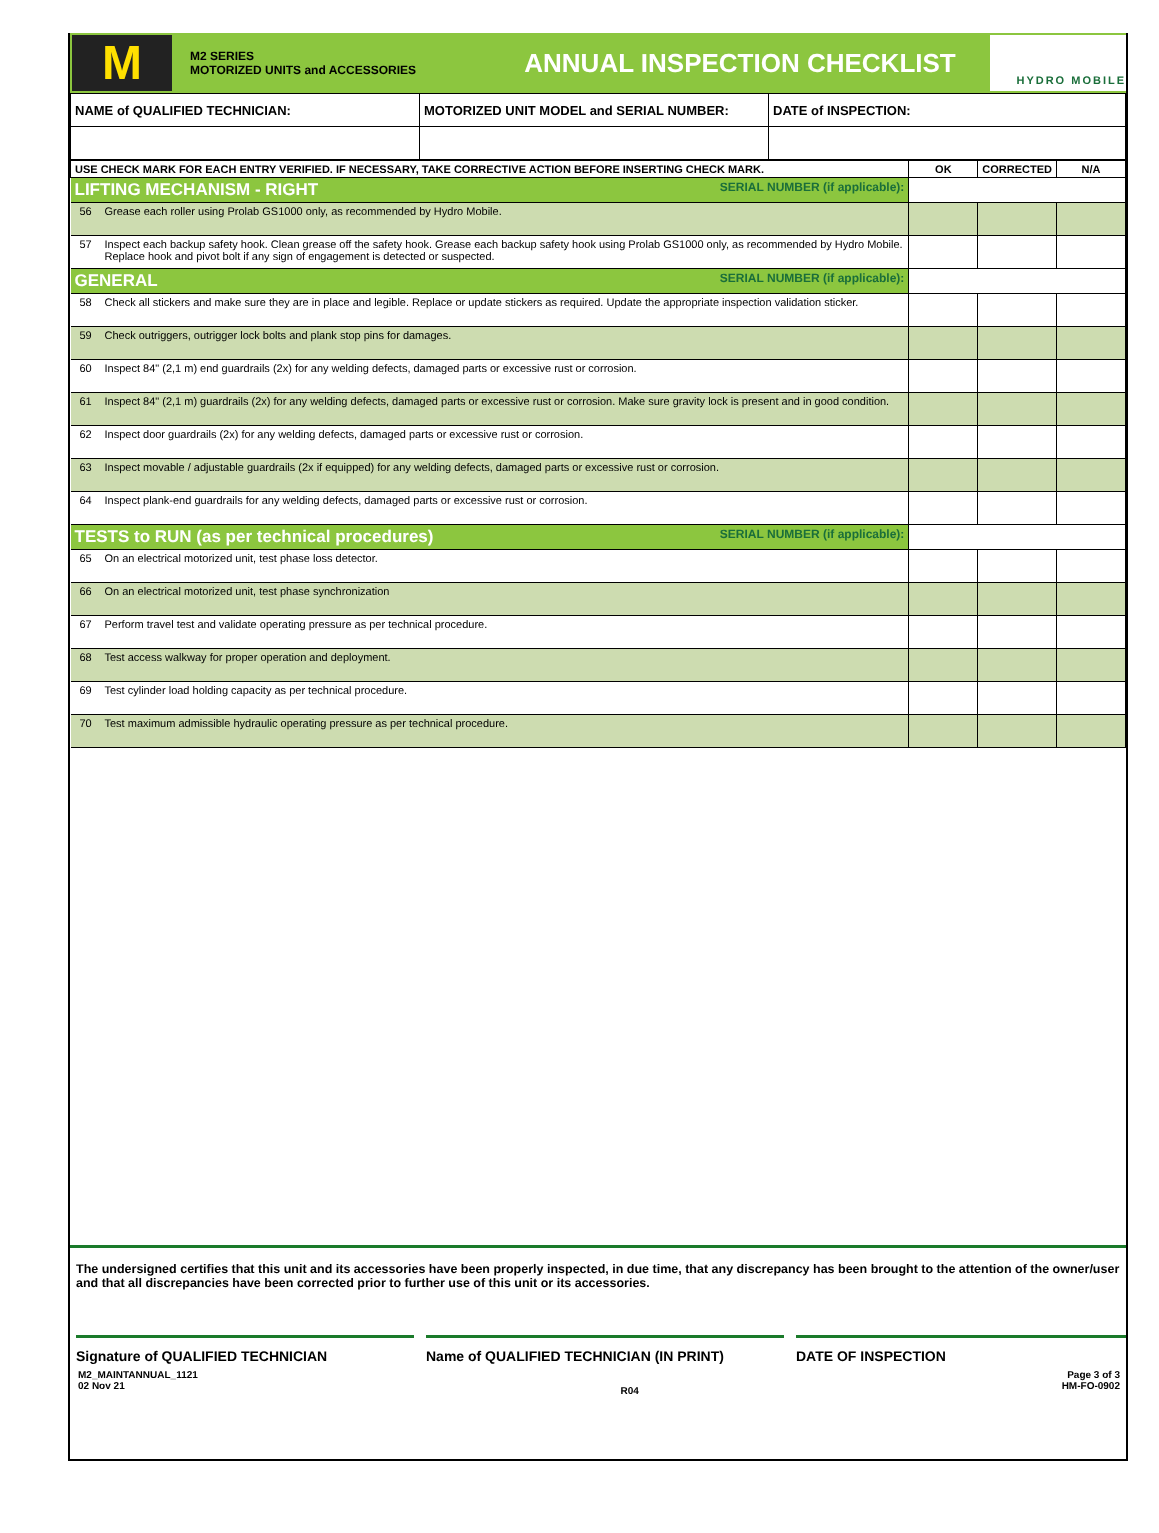M
M2 SERIES
MOTORIZED UNITS and ACCESSORIES
ANNUAL INSPECTION CHECKLIST
HYDRO MOBILE
| NAME of QUALIFIED TECHNICIAN: | MOTORIZED UNIT MODEL and SERIAL NUMBER: | DATE of INSPECTION: |
| USE CHECK MARK FOR EACH ENTRY VERIFIED. IF NECESSARY, TAKE CORRECTIVE ACTION BEFORE INSERTING CHECK MARK. | | OK | CORRECTED | N/A |
| --- | --- | --- | --- | --- |
| LIFTING MECHANISM - RIGHT SERIAL NUMBER (if applicable): | | | | |
| 56 | Grease each roller using Prolab GS1000 only, as recommended by Hydro Mobile. | | | |
| 57 | Inspect each backup safety hook. Clean grease off the safety hook. Grease each backup safety hook using Prolab GS1000 only, as recommended by Hydro Mobile. Replace hook and pivot bolt if any sign of engagement is detected or suspected. | | | |
| GENERAL SERIAL NUMBER (if applicable): | | | | |
| 58 | Check all stickers and make sure they are in place and legible. Replace or update stickers as required. Update the appropriate inspection validation sticker. | | | |
| 59 | Check outriggers, outrigger lock bolts and plank stop pins for damages. | | | |
| 60 | Inspect 84" (2,1 m) end guardrails (2x) for any welding defects, damaged parts or excessive rust or corrosion. | | | |
| 61 | Inspect 84" (2,1 m) guardrails (2x) for any welding defects, damaged parts or excessive rust or corrosion. Make sure gravity lock is present and in good condition. | | | |
| 62 | Inspect door guardrails (2x) for any welding defects, damaged parts or excessive rust or corrosion. | | | |
| 63 | Inspect movable / adjustable guardrails (2x if equipped) for any welding defects, damaged parts or excessive rust or corrosion. | | | |
| 64 | Inspect plank-end guardrails for any welding defects, damaged parts or excessive rust or corrosion. | | | |
| TESTS to RUN (as per technical procedures) SERIAL NUMBER (if applicable): | | | | |
| 65 | On an electrical motorized unit, test phase loss detector. | | | |
| 66 | On an electrical motorized unit, test phase synchronization | | | |
| 67 | Perform travel test and validate operating pressure as per technical procedure. | | | |
| 68 | Test access walkway for proper operation and deployment. | | | |
| 69 | Test cylinder load holding capacity as per technical procedure. | | | |
| 70 | Test maximum admissible hydraulic operating pressure as per technical procedure. | | | |
The undersigned certifies that this unit and its accessories have been properly inspected, in due time, that any discrepancy has been brought to the attention of the owner/user and that all discrepancies have been corrected prior to further use of this unit or its accessories.
Signature of QUALIFIED TECHNICIAN Name of QUALIFIED TECHNICIAN (IN PRINT) DATE OF INSPECTION
M2_MAINTANNUAL_1121
02 Nov 21
R04
Page 3 of 3
HM-FO-0902